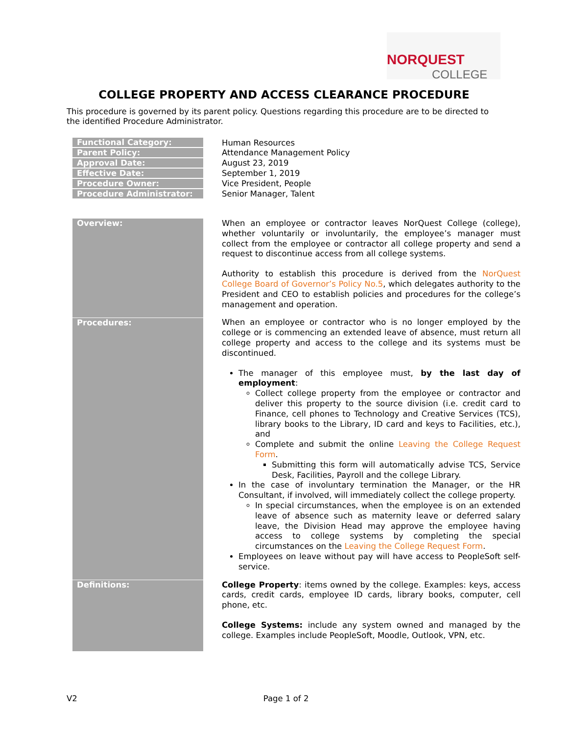NORQUEST
COLLEGE
COLLEGE PROPERTY AND ACCESS CLEARANCE PROCEDURE
This procedure is governed by its parent policy. Questions regarding this procedure are to be directed to the identified Procedure Administrator.
| Functional Category: | Human Resources |
| Parent Policy: | Attendance Management Policy |
| Approval Date: | August 23, 2019 |
| Effective Date: | September 1, 2019 |
| Procedure Owner: | Vice President, People |
| Procedure Administrator: | Senior Manager, Talent |
| Overview: | When an employee or contractor leaves NorQuest College (college), whether voluntarily or involuntarily, the employee’s manager must collect from the employee or contractor all college property and send a request to discontinue access from all college systems. Authority to establish this procedure is derived from the NorQuest College Board of Governor’s Policy No.5 , which delegates authority to the President and CEO to establish policies and procedures for the college’s management and operation. |
| Procedures: | When an employee or contractor who is no longer employed by the college or is commencing an extended leave of absence, must return all college property and access to the college and its systems must be discontinued. The manager of this employee must, by the last day of employment : Collect college property from the employee or contractor and deliver this property to the source division (i.e. credit card to Finance, cell phones to Technology and Creative Services (TCS), library books to the Library, ID card and keys to Facilities, etc.), and Complete and submit the online Leaving the College Request Form . Submitting this form will automatically advise TCS, Service Desk, Facilities, Payroll and the college Library. In the case of involuntary termination the Manager, or the HR Consultant, if involved, will immediately collect the college property. In special circumstances, when the employee is on an extended leave of absence such as maternity leave or deferred salary leave, the Division Head may approve the employee having access to college systems by completing the special circumstances on the Leaving the College Request Form . Employees on leave without pay will have access to PeopleSoft self-service. |
| Definitions: | College Property : items owned by the college. Examples: keys, access cards, credit cards, employee ID cards, library books, computer, cell phone, etc. College Systems: include any system owned and managed by the college. Examples include PeopleSoft, Moodle, Outlook, VPN, etc. |
V2 Page 1 of 2